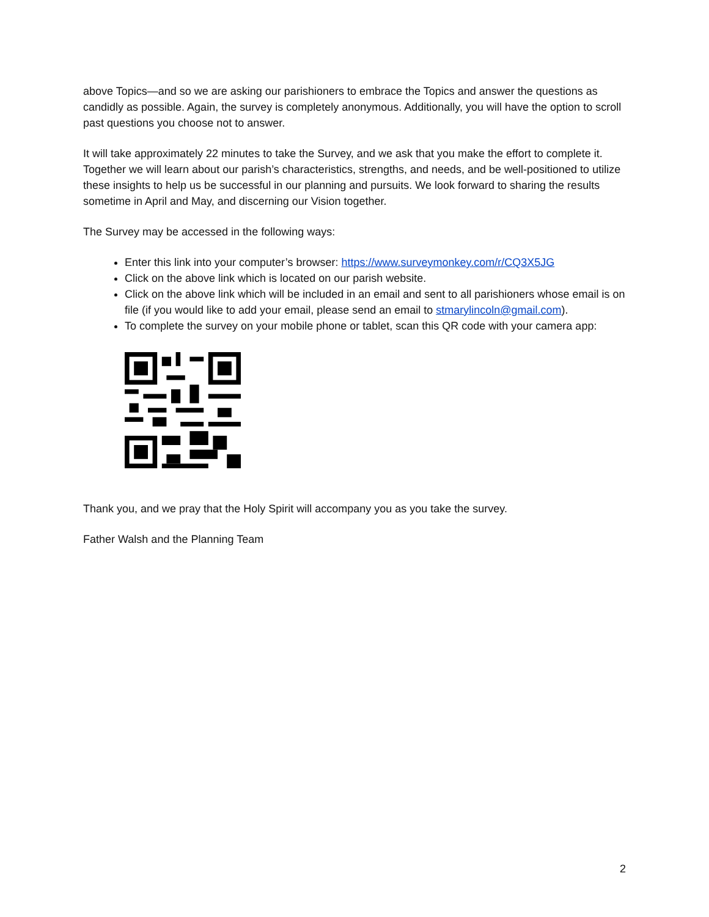above Topics—and so we are asking our parishioners to embrace the Topics and answer the questions as candidly as possible. Again, the survey is completely anonymous. Additionally, you will have the option to scroll past questions you choose not to answer.
It will take approximately 22 minutes to take the Survey, and we ask that you make the effort to complete it. Together we will learn about our parish’s characteristics, strengths, and needs, and be well-positioned to utilize these insights to help us be successful in our planning and pursuits. We look forward to sharing the results sometime in April and May, and discerning our Vision together.
The Survey may be accessed in the following ways:
Enter this link into your computer’s browser: https://www.surveymonkey.com/r/CQ3X5JG
Click on the above link which is located on our parish website.
Click on the above link which will be included in an email and sent to all parishioners whose email is on file (if you would like to add your email, please send an email to stmarylincoln@gmail.com).
To complete the survey on your mobile phone or tablet, scan this QR code with your camera app:
Thank you, and we pray that the Holy Spirit will accompany you as you take the survey.
Father Walsh and the Planning Team
2